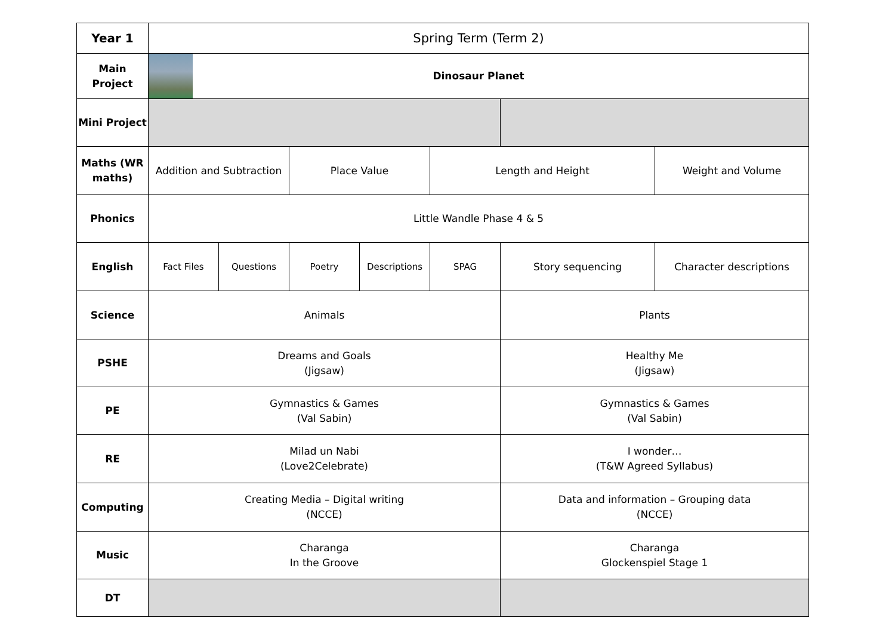| Year 1 | Spring Term (Term 2) | | | | | | |
| Main Project | Dinosaur Planet | | | | | | |
| Mini Project | | | | | | | |
| Maths (WR maths) | Addition and Subtraction | | Place Value | | Length and Height | | Weight and Volume |
| Phonics | Little Wandle Phase 4 & 5 | | | | | | |
| English | Fact Files | Questions | Poetry | Descriptions | SPAG | Story sequencing | Character descriptions |
| Science | Animals | | | | | Plants | |
| PSHE | Dreams and Goals (Jigsaw) | | | | | Healthy Me (Jigsaw) | |
| PE | Gymnastics & Games (Val Sabin) | | | | | Gymnastics & Games (Val Sabin) | |
| RE | Milad un Nabi (Love2Celebrate) | | | | | I wonder… (T&W Agreed Syllabus) | |
| Computing | Creating Media – Digital writing (NCCE) | | | | | Data and information – Grouping data (NCCE) | |
| Music | Charanga In the Groove | | | | | Charanga Glockenspiel Stage 1 | |
| DT | | | | | | | |